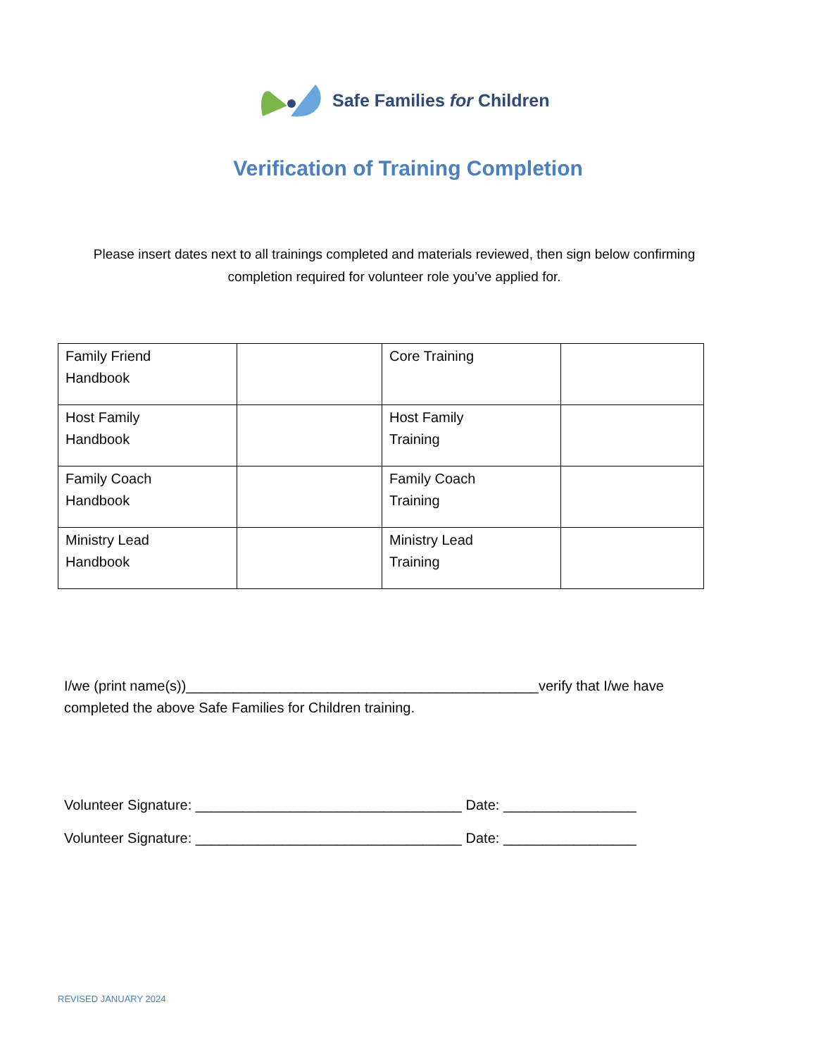Safe Families for Children
Verification of Training Completion
Please insert dates next to all trainings completed and materials reviewed, then sign below confirming completion required for volunteer role you’ve applied for.
| Family Friend Handbook | | Core Training | |
| Host Family Handbook | | Host Family Training | |
| Family Coach Handbook | | Family Coach Training | |
| Ministry Lead Handbook | | Ministry Lead Training | |
I/we (print name(s))_____________________________________________verify that I/we have
completed the above Safe Families for Children training.
Volunteer Signature: __________________________________ Date: _________________
Volunteer Signature: __________________________________ Date: _________________
REVISED JANUARY 2024